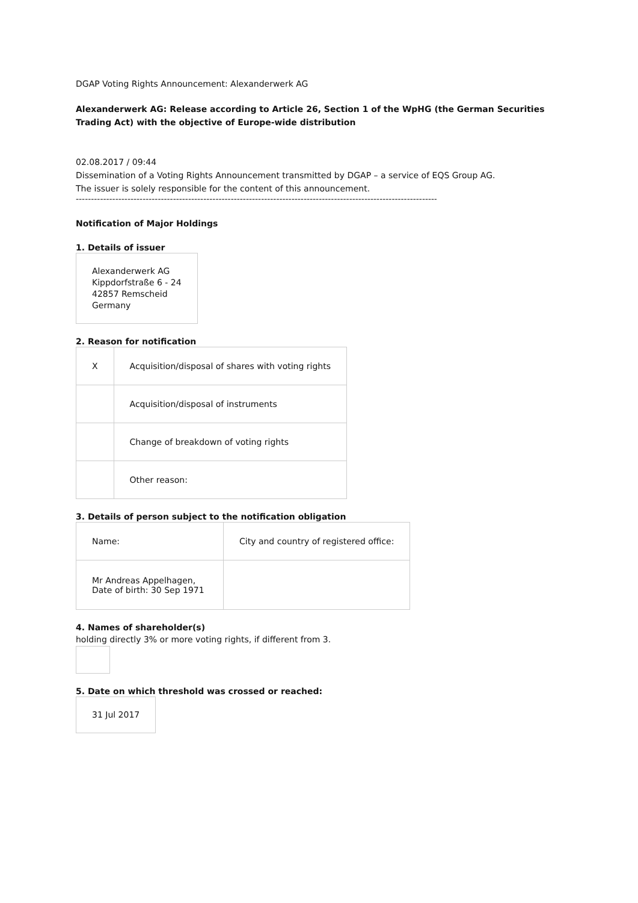DGAP Voting Rights Announcement: Alexanderwerk AG
Alexanderwerk AG: Release according to Article 26, Section 1 of the WpHG (the German Securities Trading Act) with the objective of Europe-wide distribution
02.08.2017 / 09:44
Dissemination of a Voting Rights Announcement transmitted by DGAP – a service of EQS Group AG.
The issuer is solely responsible for the content of this announcement.
--------------------------------------------------------------------------------------------------------------------------------
Notification of Major Holdings
1. Details of issuer
Alexanderwerk AG
Kippdorfstraße 6 - 24
42857 Remscheid
Germany
2. Reason for notification
| X | Acquisition/disposal of shares with voting rights |
| | Acquisition/disposal of instruments |
| | Change of breakdown of voting rights |
| | Other reason: |
3. Details of person subject to the notification obligation
| Name: | City and country of registered office: |
| Mr Andreas Appelhagen, Date of birth: 30 Sep 1971 | |
4. Names of shareholder(s)
holding directly 3% or more voting rights, if different from 3.
5. Date on which threshold was crossed or reached:
31 Jul 2017